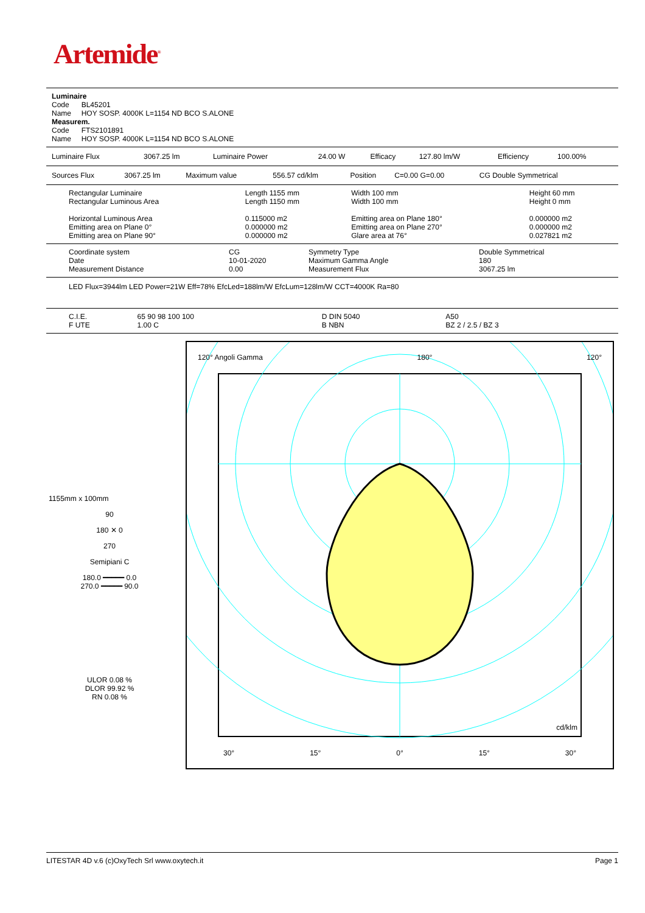Artemide<sup>®</sup>
Luminaire
Code BL45201
Name HOY SOSP. 4000K L=1154 ND BCO S.ALONE
Measurem.
Code FTS2101891
Name HOY SOSP. 4000K L=1154 ND BCO S.ALONE
| Luminaire Flux | 3067.25 lm | Luminaire Power | 24.00 W | Efficacy | 127.80 lm/W | Efficiency | 100.00% |
| Sources Flux | 3067.25 lm | Maximum value | 556.57 cd/klm | Position | C=0.00 G=0.00 | CG Double Symmetrical |
| Rectangular Luminaire | Length 1155 mm | Width 100 mm | Height 60 mm |
| Rectangular Luminous Area | Length 1150 mm | Width 100 mm | Height 0 mm |
| Horizontal Luminous Area | 0.115000 m2 | Emitting area on Plane 180° | 0.000000 m2 |
| Emitting area on Plane 0° | 0.000000 m2 | Emitting area on Plane 270° | 0.000000 m2 |
| Emitting area on Plane 90° | 0.000000 m2 | Glare area at 76° | 0.027821 m2 |
| Coordinate system | CG | Symmetry Type | Double Symmetrical |
| Date | 10-01-2020 | Maximum Gamma Angle | 180 |
| Measurement Distance | 0.00 | Measurement Flux | 3067.25 lm |
LED Flux=3944lm LED Power=21W Eff=78% EfcLed=188lm/W EfcLum=128lm/W CCT=4000K Ra=80
| C.I.E. | 65 90 98 100 100 | D DIN 5040 | A50 |
| F UTE | 1.00 C | B NBN | BZ 2 / 2.5 / BZ 3 |
1155mm x 100mm
90
180 ✕ 0
270
Semipiani C
180.0 ━━━━━ 0.0
270.0 ━━━━━ 90.0
ULOR 0.08 %
DLOR 99.92 %
RN 0.08 %
120° Angoli Gamma 180° 120°
30° 15° 0° 15° 30°
cd/klm
LITESTAR 4D v.6 (c)OxyTech Srl www.oxytech.it Page 1